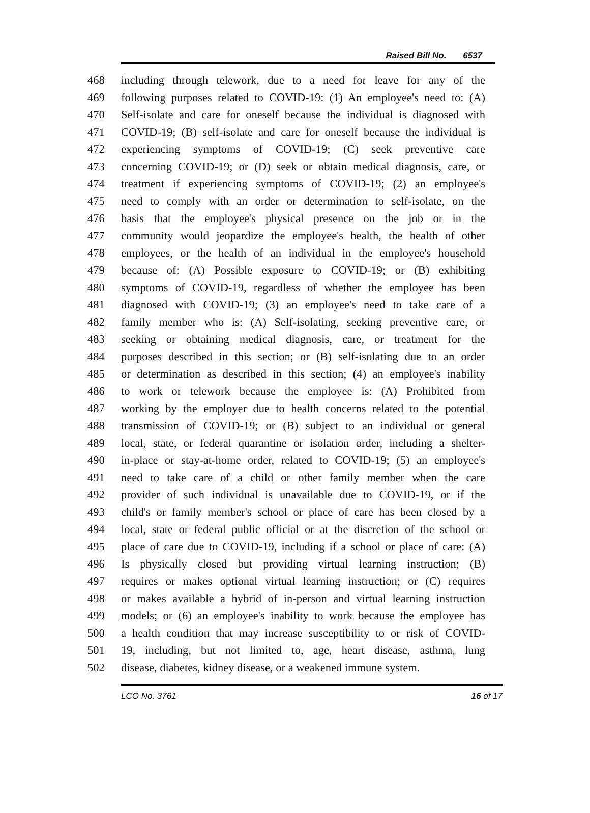Raised Bill No. 6537
468 including through telework, due to a need for leave for any of the
469 following purposes related to COVID-19: (1) An employee's need to: (A)
470 Self-isolate and care for oneself because the individual is diagnosed with
471 COVID-19; (B) self-isolate and care for oneself because the individual is
472 experiencing symptoms of COVID-19; (C) seek preventive care
473 concerning COVID-19; or (D) seek or obtain medical diagnosis, care, or
474 treatment if experiencing symptoms of COVID-19; (2) an employee's
475 need to comply with an order or determination to self-isolate, on the
476 basis that the employee's physical presence on the job or in the
477 community would jeopardize the employee's health, the health of other
478 employees, or the health of an individual in the employee's household
479 because of: (A) Possible exposure to COVID-19; or (B) exhibiting
480 symptoms of COVID-19, regardless of whether the employee has been
481 diagnosed with COVID-19; (3) an employee's need to take care of a
482 family member who is: (A) Self-isolating, seeking preventive care, or
483 seeking or obtaining medical diagnosis, care, or treatment for the
484 purposes described in this section; or (B) self-isolating due to an order
485 or determination as described in this section; (4) an employee's inability
486 to work or telework because the employee is: (A) Prohibited from
487 working by the employer due to health concerns related to the potential
488 transmission of COVID-19; or (B) subject to an individual or general
489 local, state, or federal quarantine or isolation order, including a shelter-
490 in-place or stay-at-home order, related to COVID-19; (5) an employee's
491 need to take care of a child or other family member when the care
492 provider of such individual is unavailable due to COVID-19, or if the
493 child's or family member's school or place of care has been closed by a
494 local, state or federal public official or at the discretion of the school or
495 place of care due to COVID-19, including if a school or place of care: (A)
496 Is physically closed but providing virtual learning instruction; (B)
497 requires or makes optional virtual learning instruction; or (C) requires
498 or makes available a hybrid of in-person and virtual learning instruction
499 models; or (6) an employee's inability to work because the employee has
500 a health condition that may increase susceptibility to or risk of COVID-
501 19, including, but not limited to, age, heart disease, asthma, lung
502 disease, diabetes, kidney disease, or a weakened immune system.
LCO No. 3761 16 of 17